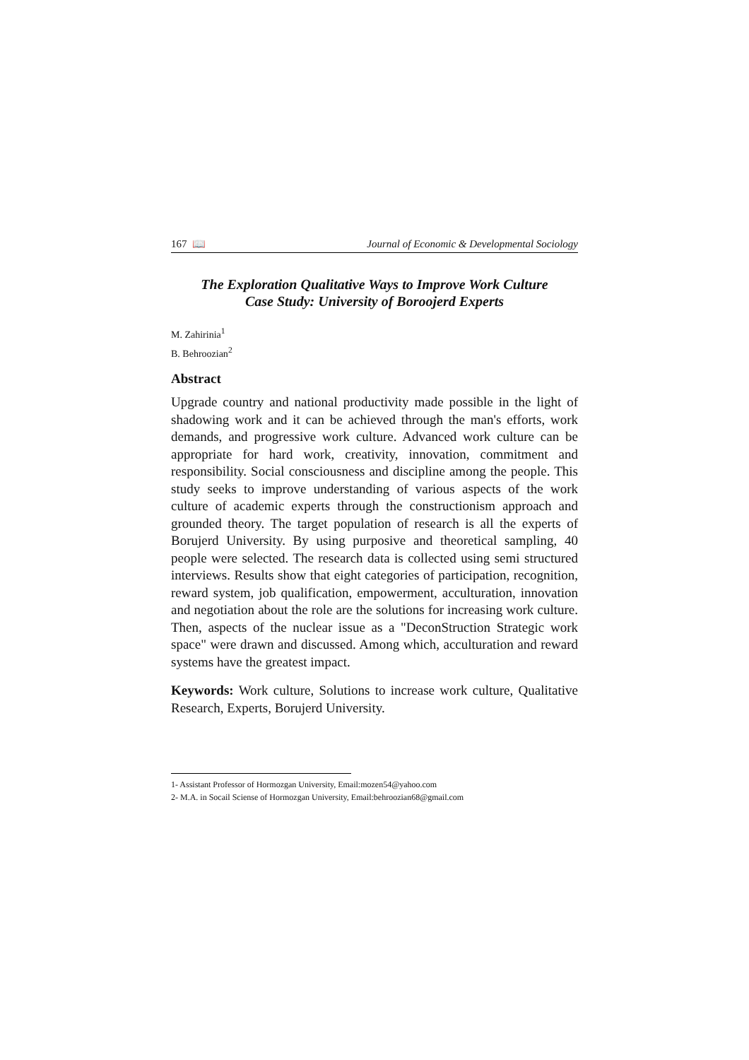167 📖 Journal of Economic & Developmental Sociology
The Exploration Qualitative Ways to Improve Work Culture
Case Study: University of Boroojerd Experts
M. Zahirinia<sup>1</sup>
B. Behroozian<sup>2</sup>
Abstract
Upgrade country and national productivity made possible in the light of shadowing work and it can be achieved through the man's efforts, work demands, and progressive work culture. Advanced work culture can be appropriate for hard work, creativity, innovation, commitment and responsibility. Social consciousness and discipline among the people. This study seeks to improve understanding of various aspects of the work culture of academic experts through the constructionism approach and grounded theory. The target population of research is all the experts of Borujerd University. By using purposive and theoretical sampling, 40 people were selected. The research data is collected using semi structured interviews. Results show that eight categories of participation, recognition, reward system, job qualification, empowerment, acculturation, innovation and negotiation about the role are the solutions for increasing work culture. Then, aspects of the nuclear issue as a "DeconStruction Strategic work space" were drawn and discussed. Among which, acculturation and reward systems have the greatest impact.
Keywords: Work culture, Solutions to increase work culture, Qualitative Research, Experts, Borujerd University.
1- Assistant Professor of Hormozgan University, Email:mozen54@yahoo.com
2- M.A. in Socail Sciense of Hormozgan University, Email:behroozian68@gmail.com